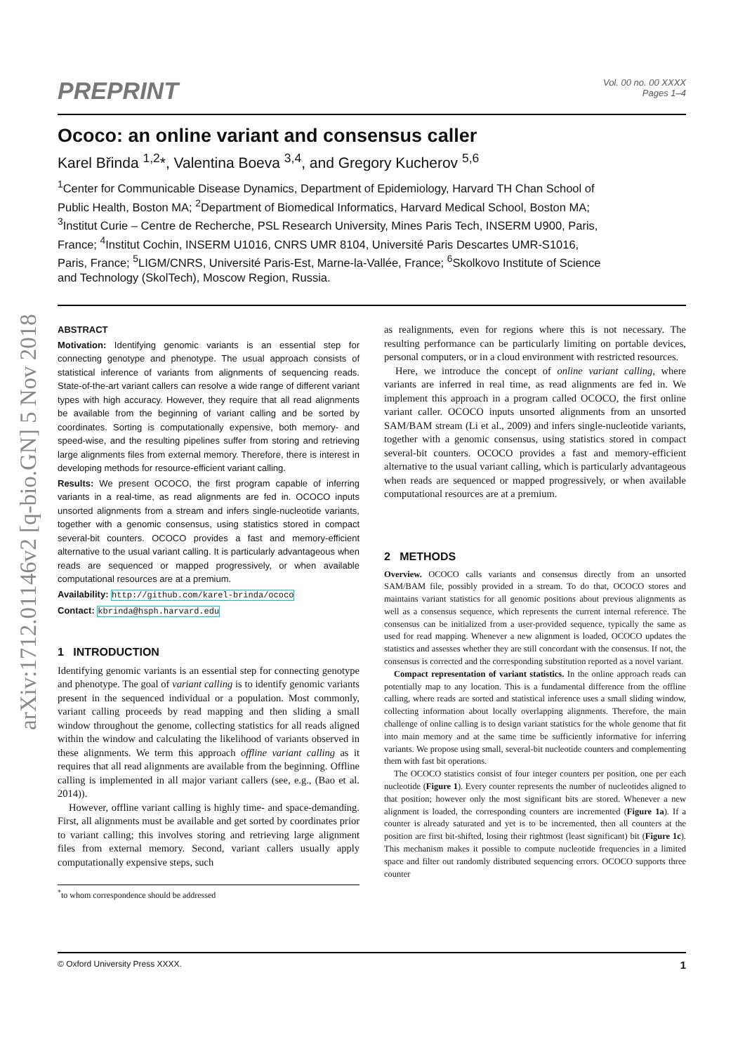PREPRINT
Vol. 00 no. 00 XXXX
Pages 1–4
Ococo: an online variant and consensus caller
Karel Břinda <sup>1,2</sup>*, Valentina Boeva <sup>3,4</sup>, and Gregory Kucherov <sup>5,6</sup>
<sup>1</sup> Center for Communicable Disease Dynamics, Department of Epidemiology, Harvard TH Chan School of Public Health, Boston MA; <sup>2</sup>Department of Biomedical Informatics, Harvard Medical School, Boston MA; <sup>3</sup>Institut Curie – Centre de Recherche, PSL Research University, Mines Paris Tech, INSERM U900, Paris, France; <sup>4</sup>Institut Cochin, INSERM U1016, CNRS UMR 8104, Université Paris Descartes UMR-S1016, Paris, France; <sup>5</sup>LIGM/CNRS, Université Paris-Est, Marne-la-Vallée, France; <sup>6</sup>Skolkovo Institute of Science and Technology (SkolTech), Moscow Region, Russia.
arXiv:1712.01146v2 [q-bio.GN] 5 Nov 2018
ABSTRACT
Motivation: Identifying genomic variants is an essential step for connecting genotype and phenotype. The usual approach consists of statistical inference of variants from alignments of sequencing reads. State-of-the-art variant callers can resolve a wide range of different variant types with high accuracy. However, they require that all read alignments be available from the beginning of variant calling and be sorted by coordinates. Sorting is computationally expensive, both memory- and speed-wise, and the resulting pipelines suffer from storing and retrieving large alignments files from external memory. Therefore, there is interest in developing methods for resource-efficient variant calling.
Results: We present OCOCO, the first program capable of inferring variants in a real-time, as read alignments are fed in. OCOCO inputs unsorted alignments from a stream and infers single-nucleotide variants, together with a genomic consensus, using statistics stored in compact several-bit counters. OCOCO provides a fast and memory-efficient alternative to the usual variant calling. It is particularly advantageous when reads are sequenced or mapped progressively, or when available computational resources are at a premium.
Availability: http://github.com/karel-brinda/ococo
Contact: kbrinda@hsph.harvard.edu
1 INTRODUCTION
Identifying genomic variants is an essential step for connecting genotype and phenotype. The goal of variant calling is to identify genomic variants present in the sequenced individual or a population. Most commonly, variant calling proceeds by read mapping and then sliding a small window throughout the genome, collecting statistics for all reads aligned within the window and calculating the likelihood of variants observed in these alignments. We term this approach offline variant calling as it requires that all read alignments are available from the beginning. Offline calling is implemented in all major variant callers (see, e.g., (Bao et al. 2014)).
However, offline variant calling is highly time- and space-demanding. First, all alignments must be available and get sorted by coordinates prior to variant calling; this involves storing and retrieving large alignment files from external memory. Second, variant callers usually apply computationally expensive steps, such
<sup>*</sup> to whom correspondence should be addressed
as realignments, even for regions where this is not necessary. The resulting performance can be particularly limiting on portable devices, personal computers, or in a cloud environment with restricted resources.
Here, we introduce the concept of online variant calling, where variants are inferred in real time, as read alignments are fed in. We implement this approach in a program called OCOCO, the first online variant caller. OCOCO inputs unsorted alignments from an unsorted SAM/BAM stream (Li et al., 2009) and infers single-nucleotide variants, together with a genomic consensus, using statistics stored in compact several-bit counters. OCOCO provides a fast and memory-efficient alternative to the usual variant calling, which is particularly advantageous when reads are sequenced or mapped progressively, or when available computational resources are at a premium.
2 METHODS
Overview. OCOCO calls variants and consensus directly from an unsorted SAM/BAM file, possibly provided in a stream. To do that, OCOCO stores and maintains variant statistics for all genomic positions about previous alignments as well as a consensus sequence, which represents the current internal reference. The consensus can be initialized from a user-provided sequence, typically the same as used for read mapping. Whenever a new alignment is loaded, OCOCO updates the statistics and assesses whether they are still concordant with the consensus. If not, the consensus is corrected and the corresponding substitution reported as a novel variant.
Compact representation of variant statistics. In the online approach reads can potentially map to any location. This is a fundamental difference from the offline calling, where reads are sorted and statistical inference uses a small sliding window, collecting information about locally overlapping alignments. Therefore, the main challenge of online calling is to design variant statistics for the whole genome that fit into main memory and at the same time be sufficiently informative for inferring variants. We propose using small, several-bit nucleotide counters and complementing them with fast bit operations.
The OCOCO statistics consist of four integer counters per position, one per each nucleotide (Figure 1). Every counter represents the number of nucleotides aligned to that position; however only the most significant bits are stored. Whenever a new alignment is loaded, the corresponding counters are incremented (Figure 1a). If a counter is already saturated and yet is to be incremented, then all counters at the position are first bit-shifted, losing their rightmost (least significant) bit (Figure 1c). This mechanism makes it possible to compute nucleotide frequencies in a limited space and filter out randomly distributed sequencing errors. OCOCO supports three counter
© Oxford University Press XXXX. 1